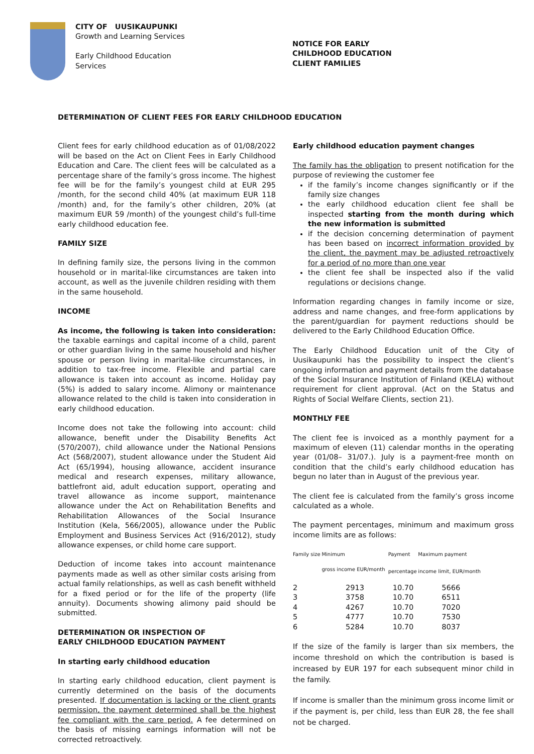CITY OF UUSIKAUPUNKI
Growth and Learning Services
Early Childhood Education
Services
NOTICE FOR EARLY
CHILDHOOD EDUCATION
CLIENT FAMILIES
DETERMINATION OF CLIENT FEES FOR EARLY CHILDHOOD EDUCATION
Client fees for early childhood education as of 01/08/2022 will be based on the Act on Client Fees in Early Childhood Education and Care. The client fees will be calculated as a percentage share of the family’s gross income. The highest fee will be for the family’s youngest child at EUR 295 /month, for the second child 40% (at maximum EUR 118 /month) and, for the family’s other children, 20% (at maximum EUR 59 /month) of the youngest child’s full-time early childhood education fee.
FAMILY SIZE
In defining family size, the persons living in the common household or in marital-like circumstances are taken into account, as well as the juvenile children residing with them in the same household.
INCOME
As income, the following is taken into consideration: the taxable earnings and capital income of a child, parent or other guardian living in the same household and his/her spouse or person living in marital-like circumstances, in addition to tax-free income. Flexible and partial care allowance is taken into account as income. Holiday pay (5%) is added to salary income. Alimony or maintenance allowance related to the child is taken into consideration in early childhood education.
Income does not take the following into account: child allowance, benefit under the Disability Benefits Act (570/2007), child allowance under the National Pensions Act (568/2007), student allowance under the Student Aid Act (65/1994), housing allowance, accident insurance medical and research expenses, military allowance, battlefront aid, adult education support, operating and travel allowance as income support, maintenance allowance under the Act on Rehabilitation Benefits and Rehabilitation Allowances of the Social Insurance Institution (Kela, 566/2005), allowance under the Public Employment and Business Services Act (916/2012), study allowance expenses, or child home care support.
Deduction of income takes into account maintenance payments made as well as other similar costs arising from actual family relationships, as well as cash benefit withheld for a fixed period or for the life of the property (life annuity). Documents showing alimony paid should be submitted.
DETERMINATION OR INSPECTION OF
EARLY CHILDHOOD EDUCATION PAYMENT
In starting early childhood education
In starting early childhood education, client payment is currently determined on the basis of the documents presented. If documentation is lacking or the client grants permission, the payment determined shall be the highest fee compliant with the care period. A fee determined on the basis of missing earnings information will not be corrected retroactively.
Early childhood education payment changes
The family has the obligation to present notification for the purpose of reviewing the customer fee
if the family’s income changes significantly or if the family size changes
the early childhood education client fee shall be inspected starting from the month during which the new information is submitted
if the decision concerning determination of payment has been based on incorrect information provided by the client, the payment may be adjusted retroactively for a period of no more than one year
the client fee shall be inspected also if the valid regulations or decisions change.
Information regarding changes in family income or size, address and name changes, and free-form applications by the parent/guardian for payment reductions should be delivered to the Early Childhood Education Office.
The Early Childhood Education unit of the City of Uusikaupunki has the possibility to inspect the client’s ongoing information and payment details from the database of the Social Insurance Institution of Finland (KELA) without requirement for client approval. (Act on the Status and Rights of Social Welfare Clients, section 21).
MONTHLY FEE
The client fee is invoiced as a monthly payment for a maximum of eleven (11) calendar months in the operating year (01/08– 31/07.). July is a payment-free month on condition that the child’s early childhood education has begun no later than in August of the previous year.
The client fee is calculated from the family’s gross income calculated as a whole.
The payment percentages, minimum and maximum gross income limits are as follows:
| Family size | Minimum | Payment | Maximum payment |
| --- | --- | --- | --- |
| | gross income EUR/month | percentage | income limit, EUR/month |
| 2 | 2913 | 10.70 | 5666 |
| 3 | 3758 | 10.70 | 6511 |
| 4 | 4267 | 10.70 | 7020 |
| 5 | 4777 | 10.70 | 7530 |
| 6 | 5284 | 10.70 | 8037 |
If the size of the family is larger than six members, the income threshold on which the contribution is based is increased by EUR 197 for each subsequent minor child in the family.
If income is smaller than the minimum gross income limit or if the payment is, per child, less than EUR 28, the fee shall not be charged.